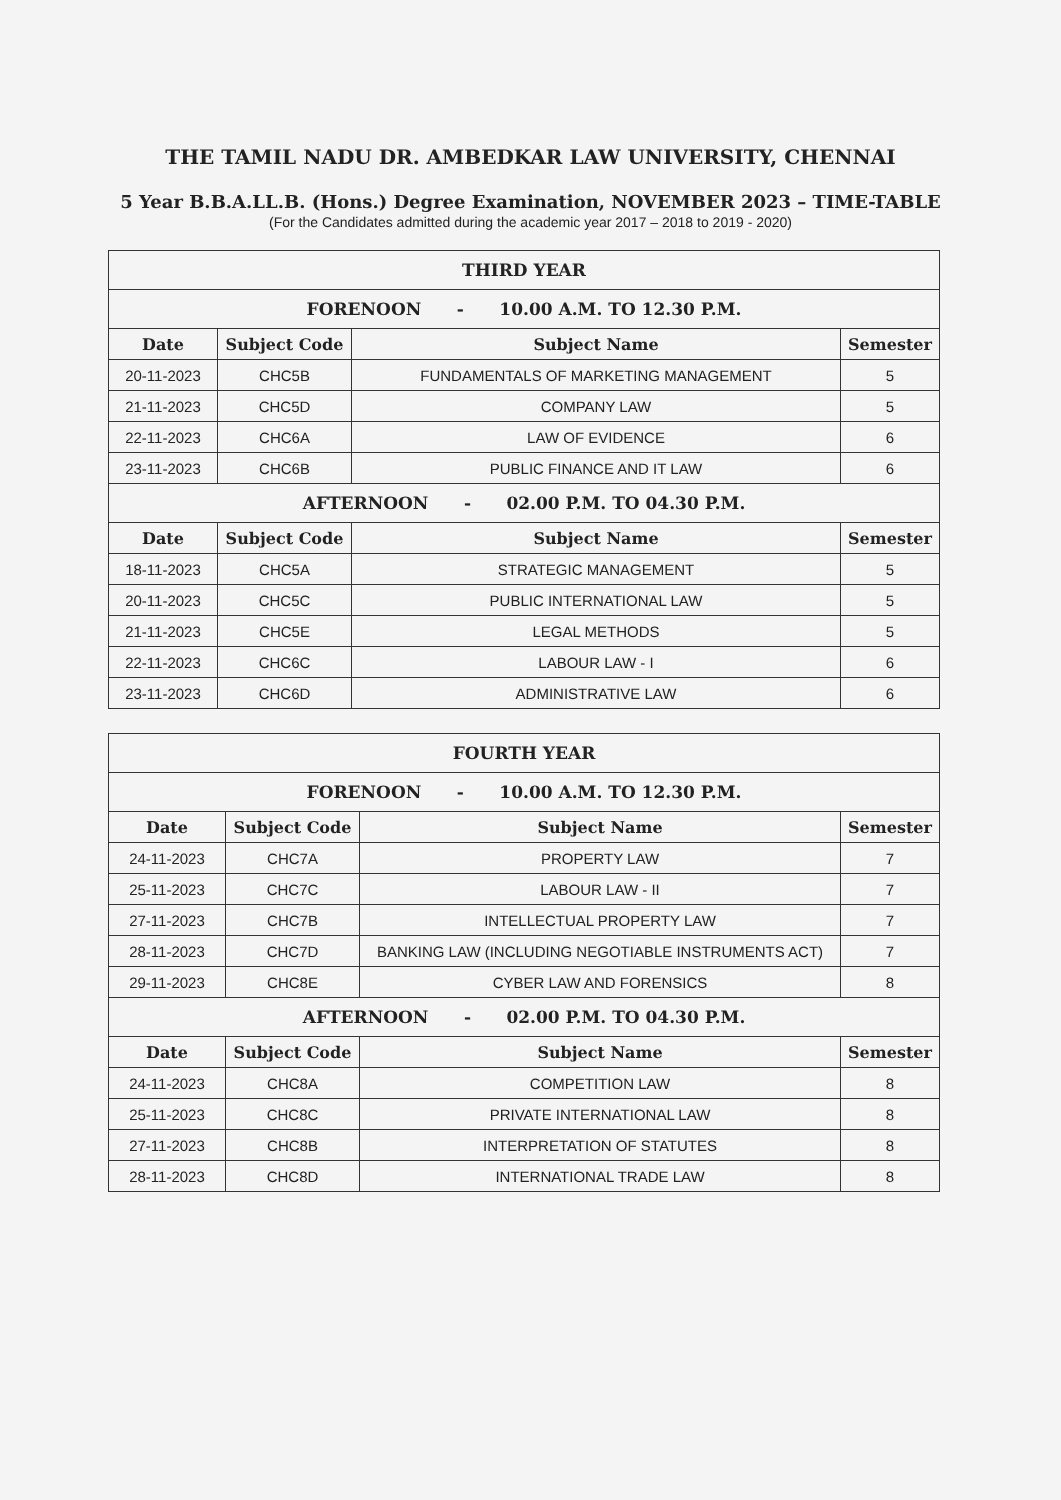THE TAMIL NADU DR. AMBEDKAR LAW UNIVERSITY, CHENNAI
5 Year B.B.A.LL.B. (Hons.) Degree Examination, NOVEMBER 2023 – TIME-TABLE
(For the Candidates admitted during the academic year 2017 – 2018 to 2019 - 2020)
| THIRD YEAR | | | |
| --- | --- | --- | --- |
| FORENOON - 10.00 A.M. TO 12.30 P.M. | | | |
| Date | Subject Code | Subject Name | Semester |
| 20-11-2023 | CHC5B | FUNDAMENTALS OF MARKETING MANAGEMENT | 5 |
| 21-11-2023 | CHC5D | COMPANY LAW | 5 |
| 22-11-2023 | CHC6A | LAW OF EVIDENCE | 6 |
| 23-11-2023 | CHC6B | PUBLIC FINANCE AND IT LAW | 6 |
| AFTERNOON - 02.00 P.M. TO 04.30 P.M. | | | |
| Date | Subject Code | Subject Name | Semester |
| 18-11-2023 | CHC5A | STRATEGIC MANAGEMENT | 5 |
| 20-11-2023 | CHC5C | PUBLIC INTERNATIONAL LAW | 5 |
| 21-11-2023 | CHC5E | LEGAL METHODS | 5 |
| 22-11-2023 | CHC6C | LABOUR LAW - I | 6 |
| 23-11-2023 | CHC6D | ADMINISTRATIVE LAW | 6 |
| FOURTH YEAR | | | |
| --- | --- | --- | --- |
| FORENOON - 10.00 A.M. TO 12.30 P.M. | | | |
| Date | Subject Code | Subject Name | Semester |
| 24-11-2023 | CHC7A | PROPERTY LAW | 7 |
| 25-11-2023 | CHC7C | LABOUR LAW - II | 7 |
| 27-11-2023 | CHC7B | INTELLECTUAL PROPERTY LAW | 7 |
| 28-11-2023 | CHC7D | BANKING LAW (INCLUDING NEGOTIABLE INSTRUMENTS ACT) | 7 |
| 29-11-2023 | CHC8E | CYBER LAW AND FORENSICS | 8 |
| AFTERNOON - 02.00 P.M. TO 04.30 P.M. | | | |
| Date | Subject Code | Subject Name | Semester |
| 24-11-2023 | CHC8A | COMPETITION LAW | 8 |
| 25-11-2023 | CHC8C | PRIVATE INTERNATIONAL LAW | 8 |
| 27-11-2023 | CHC8B | INTERPRETATION OF STATUTES | 8 |
| 28-11-2023 | CHC8D | INTERNATIONAL TRADE LAW | 8 |